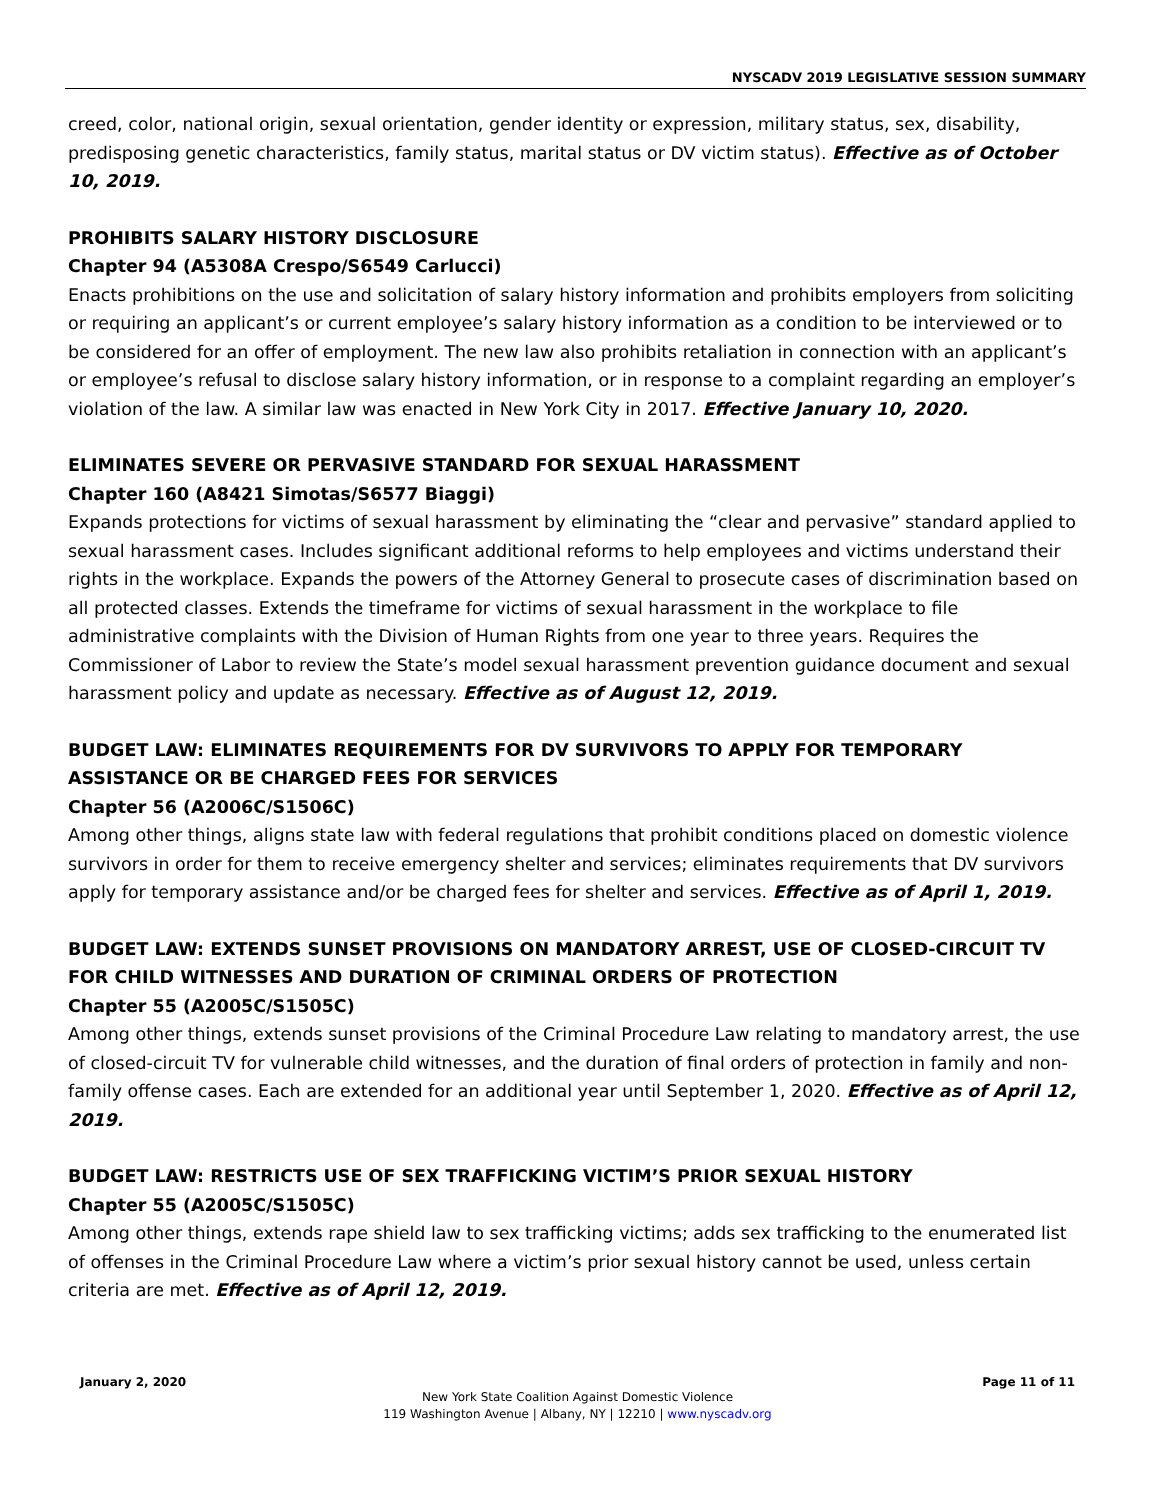NYSCADV 2019 LEGISLATIVE SESSION SUMMARY
creed, color, national origin, sexual orientation, gender identity or expression, military status, sex, disability, predisposing genetic characteristics, family status, marital status or DV victim status). Effective as of October 10, 2019.
PROHIBITS SALARY HISTORY DISCLOSURE
Chapter 94 (A5308A Crespo/S6549 Carlucci)
Enacts prohibitions on the use and solicitation of salary history information and prohibits employers from soliciting or requiring an applicant’s or current employee’s salary history information as a condition to be interviewed or to be considered for an offer of employment. The new law also prohibits retaliation in connection with an applicant’s or employee’s refusal to disclose salary history information, or in response to a complaint regarding an employer’s violation of the law. A similar law was enacted in New York City in 2017. Effective January 10, 2020.
ELIMINATES SEVERE OR PERVASIVE STANDARD FOR SEXUAL HARASSMENT
Chapter 160 (A8421 Simotas/S6577 Biaggi)
Expands protections for victims of sexual harassment by eliminating the “clear and pervasive” standard applied to sexual harassment cases. Includes significant additional reforms to help employees and victims understand their rights in the workplace. Expands the powers of the Attorney General to prosecute cases of discrimination based on all protected classes. Extends the timeframe for victims of sexual harassment in the workplace to file administrative complaints with the Division of Human Rights from one year to three years. Requires the Commissioner of Labor to review the State’s model sexual harassment prevention guidance document and sexual harassment policy and update as necessary. Effective as of August 12, 2019.
BUDGET LAW: ELIMINATES REQUIREMENTS FOR DV SURVIVORS TO APPLY FOR TEMPORARY ASSISTANCE OR BE CHARGED FEES FOR SERVICES
Chapter 56 (A2006C/S1506C)
Among other things, aligns state law with federal regulations that prohibit conditions placed on domestic violence survivors in order for them to receive emergency shelter and services; eliminates requirements that DV survivors apply for temporary assistance and/or be charged fees for shelter and services. Effective as of April 1, 2019.
BUDGET LAW: EXTENDS SUNSET PROVISIONS ON MANDATORY ARREST, USE OF CLOSED-CIRCUIT TV FOR CHILD WITNESSES AND DURATION OF CRIMINAL ORDERS OF PROTECTION
Chapter 55 (A2005C/S1505C)
Among other things, extends sunset provisions of the Criminal Procedure Law relating to mandatory arrest, the use of closed-circuit TV for vulnerable child witnesses, and the duration of final orders of protection in family and non-family offense cases. Each are extended for an additional year until September 1, 2020. Effective as of April 12, 2019.
BUDGET LAW: RESTRICTS USE OF SEX TRAFFICKING VICTIM’S PRIOR SEXUAL HISTORY
Chapter 55 (A2005C/S1505C)
Among other things, extends rape shield law to sex trafficking victims; adds sex trafficking to the enumerated list of offenses in the Criminal Procedure Law where a victim’s prior sexual history cannot be used, unless certain criteria are met. Effective as of April 12, 2019.
January 2, 2020 Page 11 of 11
New York State Coalition Against Domestic Violence
119 Washington Avenue | Albany, NY | 12210 | www.nyscadv.org